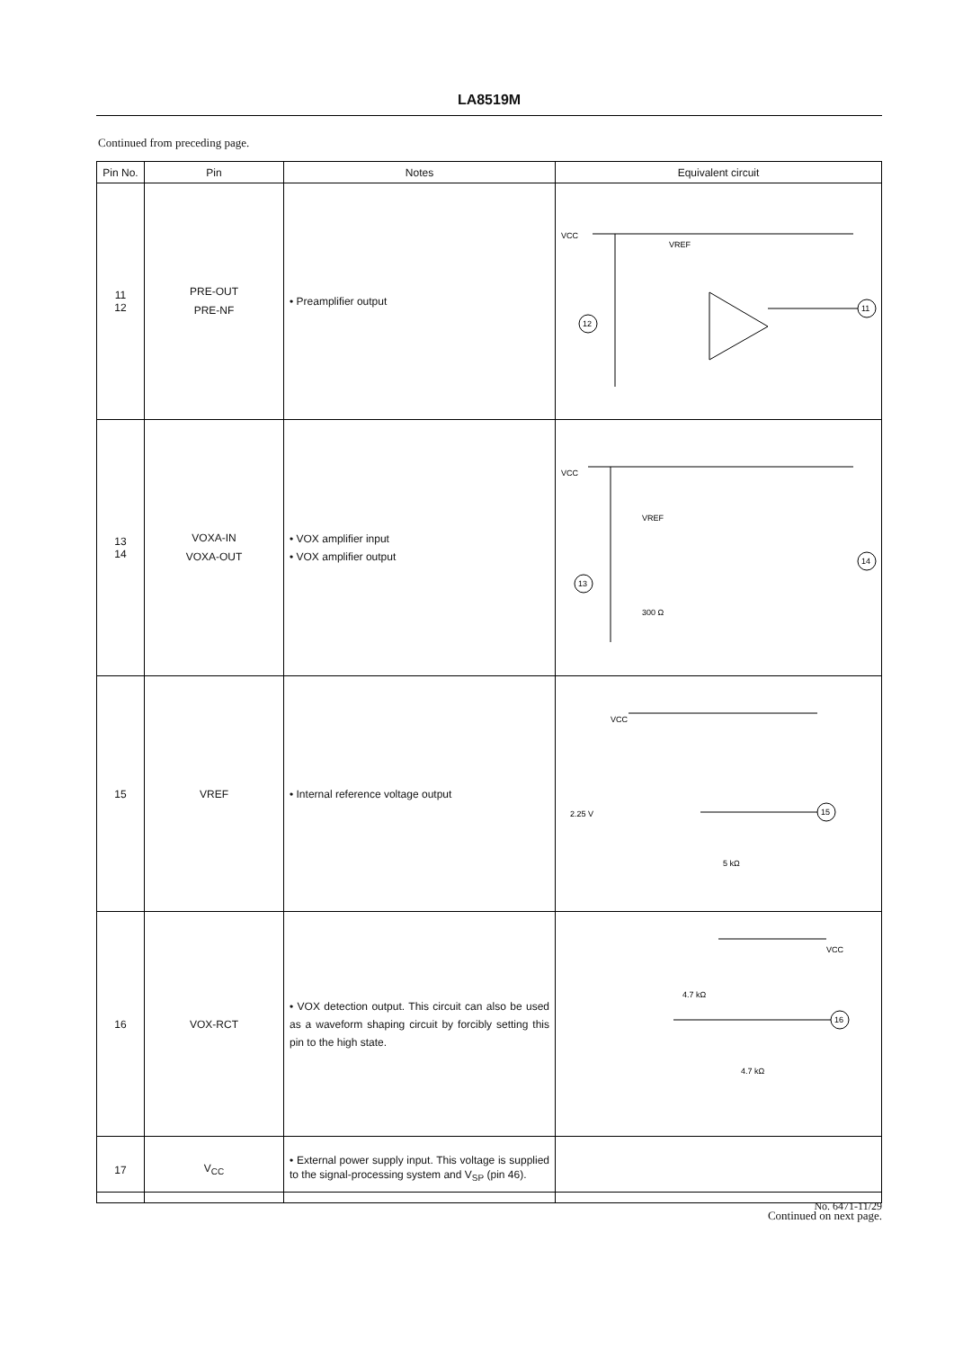LA8519M
Continued from preceding page.
| Pin No. | Pin | Notes | Equivalent circuit |
| --- | --- | --- | --- |
| 11 12 | PRE-OUT PRE-NF | • Preamplifier output | VCC VREF 12 11 |
| 13 14 | VOXA-IN VOXA-OUT | • VOX amplifier input • VOX amplifier output | VCC 13 14 300 Ω VREF |
| 15 | VREF | • Internal reference voltage output | VCC 2.25 V 5 kΩ 15 |
| 16 | VOX-RCT | • VOX detection output. This circuit can also be used as a waveform shaping circuit by forcibly setting this pin to the high state. | VCC 4.7 kΩ 4.7 kΩ 16 |
| 17 | V<sub>CC</sub> | • External power supply input. This voltage is supplied to the signal-processing system and V<sub>SP</sub> (pin 46). | |
Continued on next page.
No. 6471-11/29